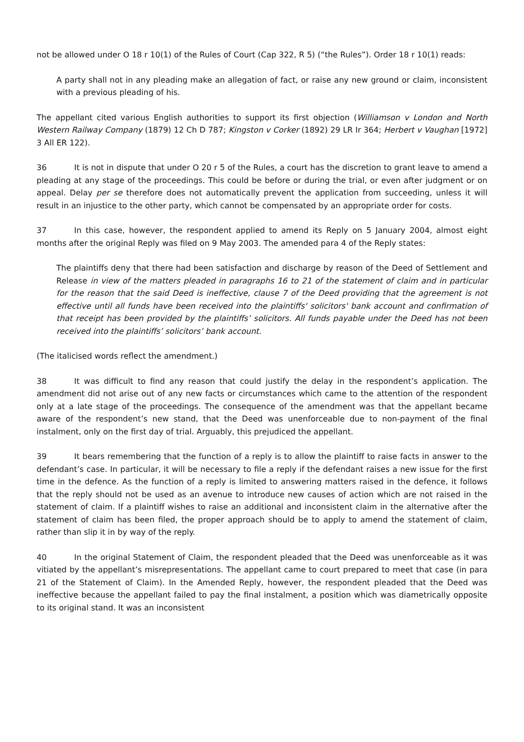not be allowed under O 18 r 10(1) of the Rules of Court (Cap 322, R 5) (“the Rules”). Order 18 r 10(1) reads:
A party shall not in any pleading make an allegation of fact, or raise any new ground or claim, inconsistent with a previous pleading of his.
The appellant cited various English authorities to support its first objection (Williamson v London and North Western Railway Company (1879) 12 Ch D 787; Kingston v Corker (1892) 29 LR Ir 364; Herbert v Vaughan [1972] 3 All ER 122).
36 It is not in dispute that under O 20 r 5 of the Rules, a court has the discretion to grant leave to amend a pleading at any stage of the proceedings. This could be before or during the trial, or even after judgment or on appeal. Delay per se therefore does not automatically prevent the application from succeeding, unless it will result in an injustice to the other party, which cannot be compensated by an appropriate order for costs.
37 In this case, however, the respondent applied to amend its Reply on 5 January 2004, almost eight months after the original Reply was filed on 9 May 2003. The amended para 4 of the Reply states:
The plaintiffs deny that there had been satisfaction and discharge by reason of the Deed of Settlement and Release in view of the matters pleaded in paragraphs 16 to 21 of the statement of claim and in particular for the reason that the said Deed is ineffective, clause 7 of the Deed providing that the agreement is not effective until all funds have been received into the plaintiffs' solicitors' bank account and confirmation of that receipt has been provided by the plaintiffs’ solicitors. All funds payable under the Deed has not been received into the plaintiffs’ solicitors’ bank account.
(The italicised words reflect the amendment.)
38 It was difficult to find any reason that could justify the delay in the respondent’s application. The amendment did not arise out of any new facts or circumstances which came to the attention of the respondent only at a late stage of the proceedings. The consequence of the amendment was that the appellant became aware of the respondent’s new stand, that the Deed was unenforceable due to non-payment of the final instalment, only on the first day of trial. Arguably, this prejudiced the appellant.
39 It bears remembering that the function of a reply is to allow the plaintiff to raise facts in answer to the defendant’s case. In particular, it will be necessary to file a reply if the defendant raises a new issue for the first time in the defence. As the function of a reply is limited to answering matters raised in the defence, it follows that the reply should not be used as an avenue to introduce new causes of action which are not raised in the statement of claim. If a plaintiff wishes to raise an additional and inconsistent claim in the alternative after the statement of claim has been filed, the proper approach should be to apply to amend the statement of claim, rather than slip it in by way of the reply.
40 In the original Statement of Claim, the respondent pleaded that the Deed was unenforceable as it was vitiated by the appellant’s misrepresentations. The appellant came to court prepared to meet that case (in para 21 of the Statement of Claim). In the Amended Reply, however, the respondent pleaded that the Deed was ineffective because the appellant failed to pay the final instalment, a position which was diametrically opposite to its original stand. It was an inconsistent